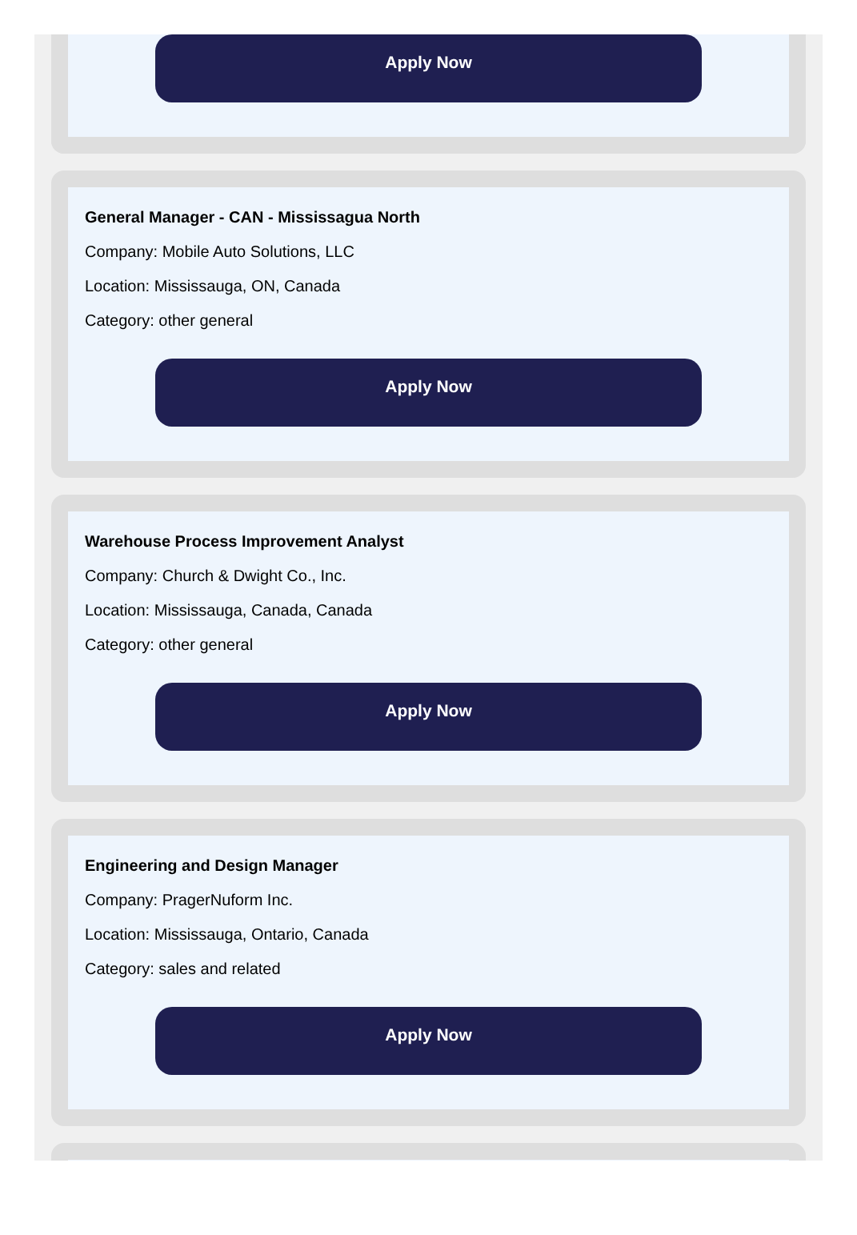Apply Now
General Manager - CAN - Mississagua North
Company: Mobile Auto Solutions, LLC
Location: Mississauga, ON, Canada
Category: other general
Apply Now
Warehouse Process Improvement Analyst
Company: Church & Dwight Co., Inc.
Location: Mississauga, Canada, Canada
Category: other general
Apply Now
Engineering and Design Manager
Company: PragerNuform Inc.
Location: Mississauga, Ontario, Canada
Category: sales and related
Apply Now